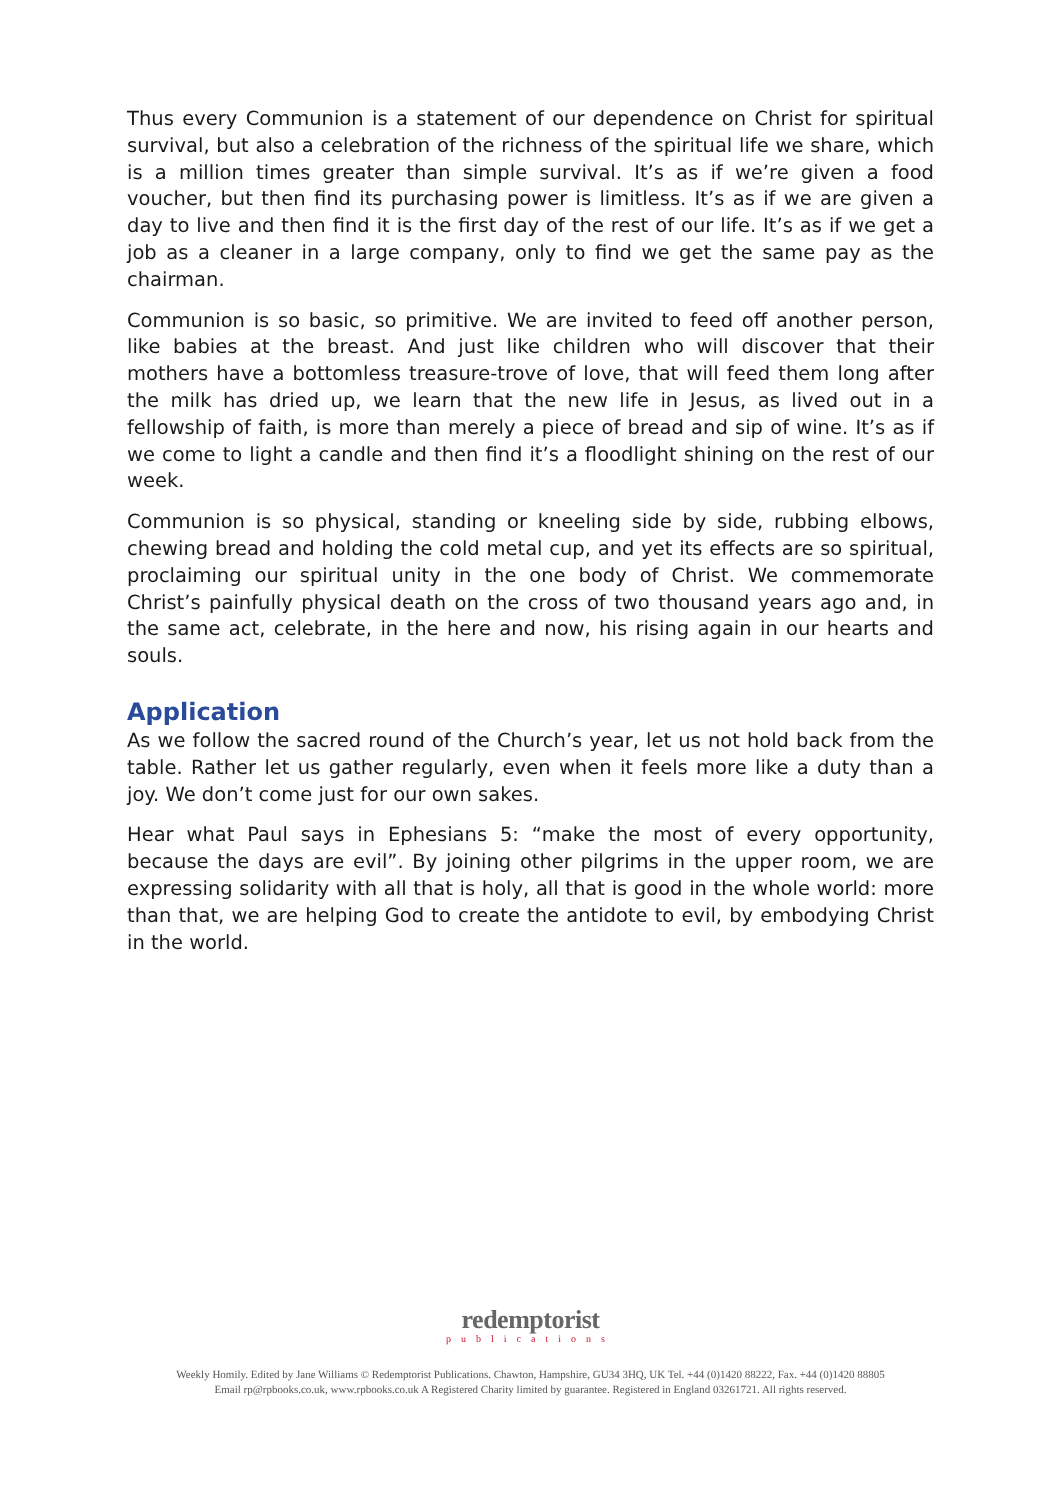Thus every Communion is a statement of our dependence on Christ for spiritual survival, but also a celebration of the richness of the spiritual life we share, which is a million times greater than simple survival. It’s as if we’re given a food voucher, but then find its purchasing power is limitless. It’s as if we are given a day to live and then find it is the first day of the rest of our life. It’s as if we get a job as a cleaner in a large company, only to find we get the same pay as the chairman.
Communion is so basic, so primitive. We are invited to feed off another person, like babies at the breast. And just like children who will discover that their mothers have a bottomless treasure-trove of love, that will feed them long after the milk has dried up, we learn that the new life in Jesus, as lived out in a fellowship of faith, is more than merely a piece of bread and sip of wine. It’s as if we come to light a candle and then find it’s a floodlight shining on the rest of our week.
Communion is so physical, standing or kneeling side by side, rubbing elbows, chewing bread and holding the cold metal cup, and yet its effects are so spiritual, proclaiming our spiritual unity in the one body of Christ. We commemorate Christ’s painfully physical death on the cross of two thousand years ago and, in the same act, celebrate, in the here and now, his rising again in our hearts and souls.
Application
As we follow the sacred round of the Church’s year, let us not hold back from the table. Rather let us gather regularly, even when it feels more like a duty than a joy. We don’t come just for our own sakes.
Hear what Paul says in Ephesians 5: “make the most of every opportunity, because the days are evil”. By joining other pilgrims in the upper room, we are expressing solidarity with all that is holy, all that is good in the whole world: more than that, we are helping God to create the antidote to evil, by embodying Christ in the world.
redemptorist
publications
Weekly Homily. Edited by Jane Williams © Redemptorist Publications. Chawton, Hampshire, GU34 3HQ, UK Tel. +44 (0)1420 88222, Fax. +44 (0)1420 88805
Email rp@rpbooks.co.uk, www.rpbooks.co.uk A Registered Charity limited by guarantee. Registered in England 03261721. All rights reserved.